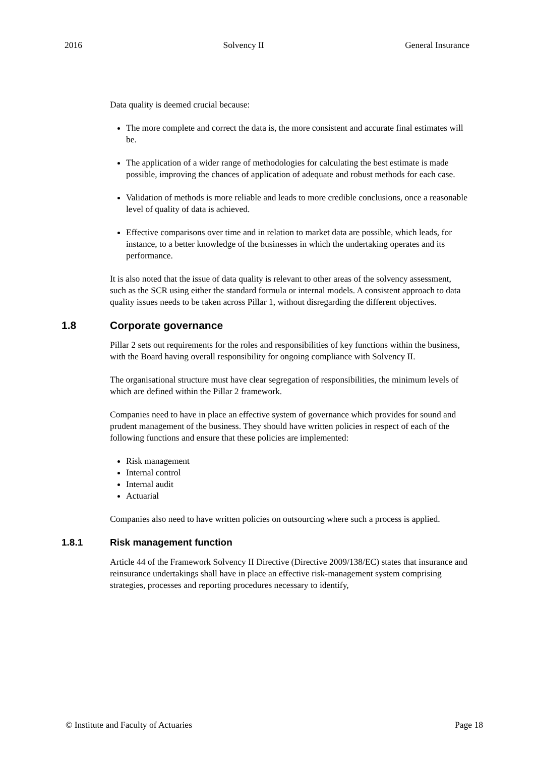2016 Solvency II General Insurance
Data quality is deemed crucial because:
The more complete and correct the data is, the more consistent and accurate final estimates will be.
The application of a wider range of methodologies for calculating the best estimate is made possible, improving the chances of application of adequate and robust methods for each case.
Validation of methods is more reliable and leads to more credible conclusions, once a reasonable level of quality of data is achieved.
Effective comparisons over time and in relation to market data are possible, which leads, for instance, to a better knowledge of the businesses in which the undertaking operates and its performance.
It is also noted that the issue of data quality is relevant to other areas of the solvency assessment, such as the SCR using either the standard formula or internal models. A consistent approach to data quality issues needs to be taken across Pillar 1, without disregarding the different objectives.
1.8 Corporate governance
Pillar 2 sets out requirements for the roles and responsibilities of key functions within the business, with the Board having overall responsibility for ongoing compliance with Solvency II.
The organisational structure must have clear segregation of responsibilities, the minimum levels of which are defined within the Pillar 2 framework.
Companies need to have in place an effective system of governance which provides for sound and prudent management of the business. They should have written policies in respect of each of the following functions and ensure that these policies are implemented:
Risk management
Internal control
Internal audit
Actuarial
Companies also need to have written policies on outsourcing where such a process is applied.
1.8.1 Risk management function
Article 44 of the Framework Solvency II Directive (Directive 2009/138/EC) states that insurance and reinsurance undertakings shall have in place an effective risk-management system comprising strategies, processes and reporting procedures necessary to identify,
© Institute and Faculty of Actuaries Page 18